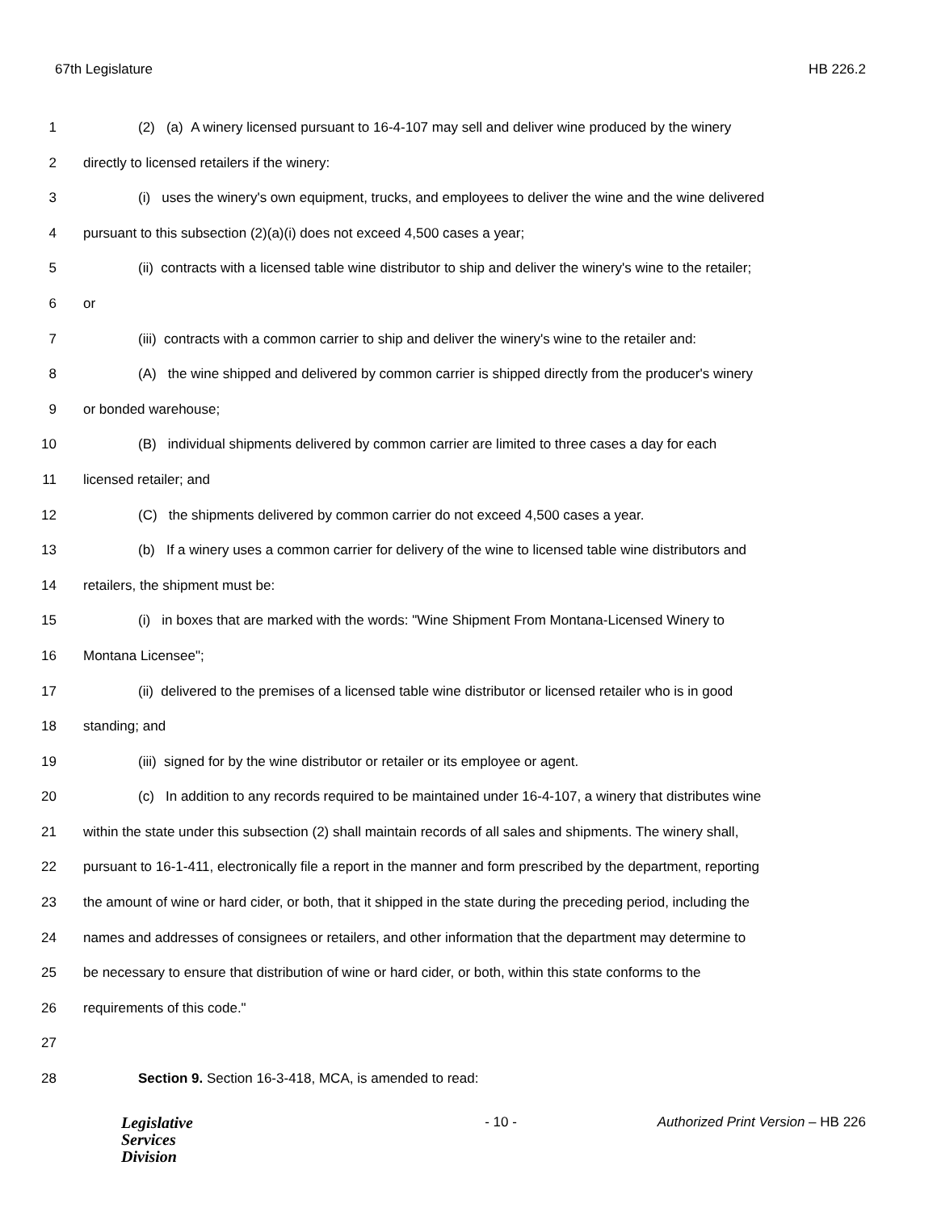67th Legislature HB 226.2
1 (2) (a) A winery licensed pursuant to 16-4-107 may sell and deliver wine produced by the winery
2 directly to licensed retailers if the winery:
3 (i) uses the winery's own equipment, trucks, and employees to deliver the wine and the wine delivered
4 pursuant to this subsection (2)(a)(i) does not exceed 4,500 cases a year;
5 (ii) contracts with a licensed table wine distributor to ship and deliver the winery's wine to the retailer;
6 or
7 (iii) contracts with a common carrier to ship and deliver the winery's wine to the retailer and:
8 (A) the wine shipped and delivered by common carrier is shipped directly from the producer's winery
9 or bonded warehouse;
10 (B) individual shipments delivered by common carrier are limited to three cases a day for each
11 licensed retailer; and
12 (C) the shipments delivered by common carrier do not exceed 4,500 cases a year.
13 (b) If a winery uses a common carrier for delivery of the wine to licensed table wine distributors and
14 retailers, the shipment must be:
15 (i) in boxes that are marked with the words: "Wine Shipment From Montana-Licensed Winery to
16 Montana Licensee";
17 (ii) delivered to the premises of a licensed table wine distributor or licensed retailer who is in good
18 standing; and
19 (iii) signed for by the wine distributor or retailer or its employee or agent.
20 (c) In addition to any records required to be maintained under 16-4-107, a winery that distributes wine
21 within the state under this subsection (2) shall maintain records of all sales and shipments. The winery shall,
22 pursuant to 16-1-411, electronically file a report in the manner and form prescribed by the department, reporting
23 the amount of wine or hard cider, or both, that it shipped in the state during the preceding period, including the
24 names and addresses of consignees or retailers, and other information that the department may determine to
25 be necessary to ensure that distribution of wine or hard cider, or both, within this state conforms to the
26 requirements of this code."
27
28 Section 9. Section 16-3-418, MCA, is amended to read:
Legislative
Services
Division
- 10 - Authorized Print Version – HB 226